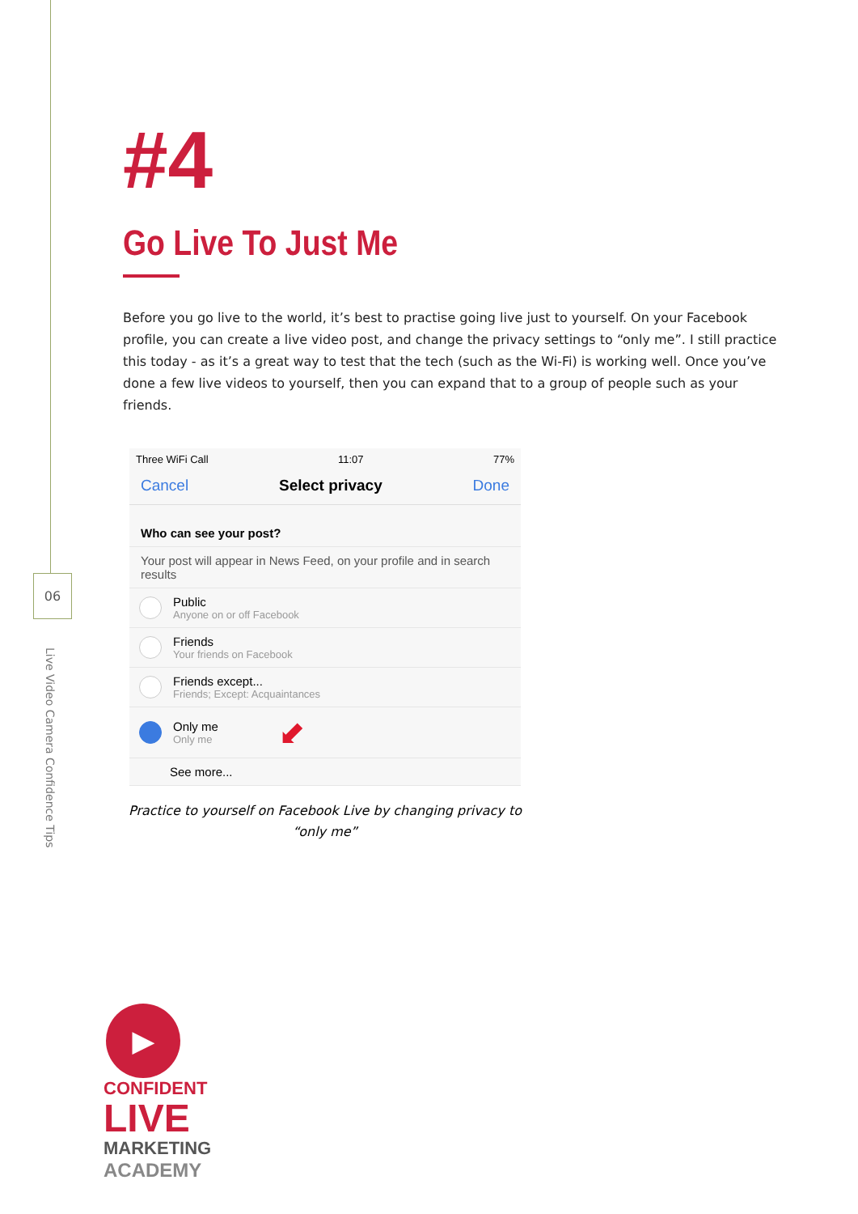06
Live Video Camera Confidence Tips
#4
Go Live To Just Me
Before you go live to the world, it’s best to practise going live just to yourself. On your Facebook profile, you can create a live video post, and change the privacy settings to “only me”. I still practice this today - as it’s a great way to test that the tech (such as the Wi-Fi) is working well. Once you’ve done a few live videos to yourself, then you can expand that to a group of people such as your friends.
Three WiFi Call 11:07 77%
Cancel Select privacy Done
Who can see your post?
Your post will appear in News Feed, on your profile and in search results
Public
Anyone on or off Facebook
Friends
Your friends on Facebook
Friends except...
Friends; Except: Acquaintances
Only me
Only me
⬋
See more...
Practice to yourself on Facebook Live by changing privacy to “only me”
▶
CONFIDENT
LIVE
MARKETING
ACADEMY